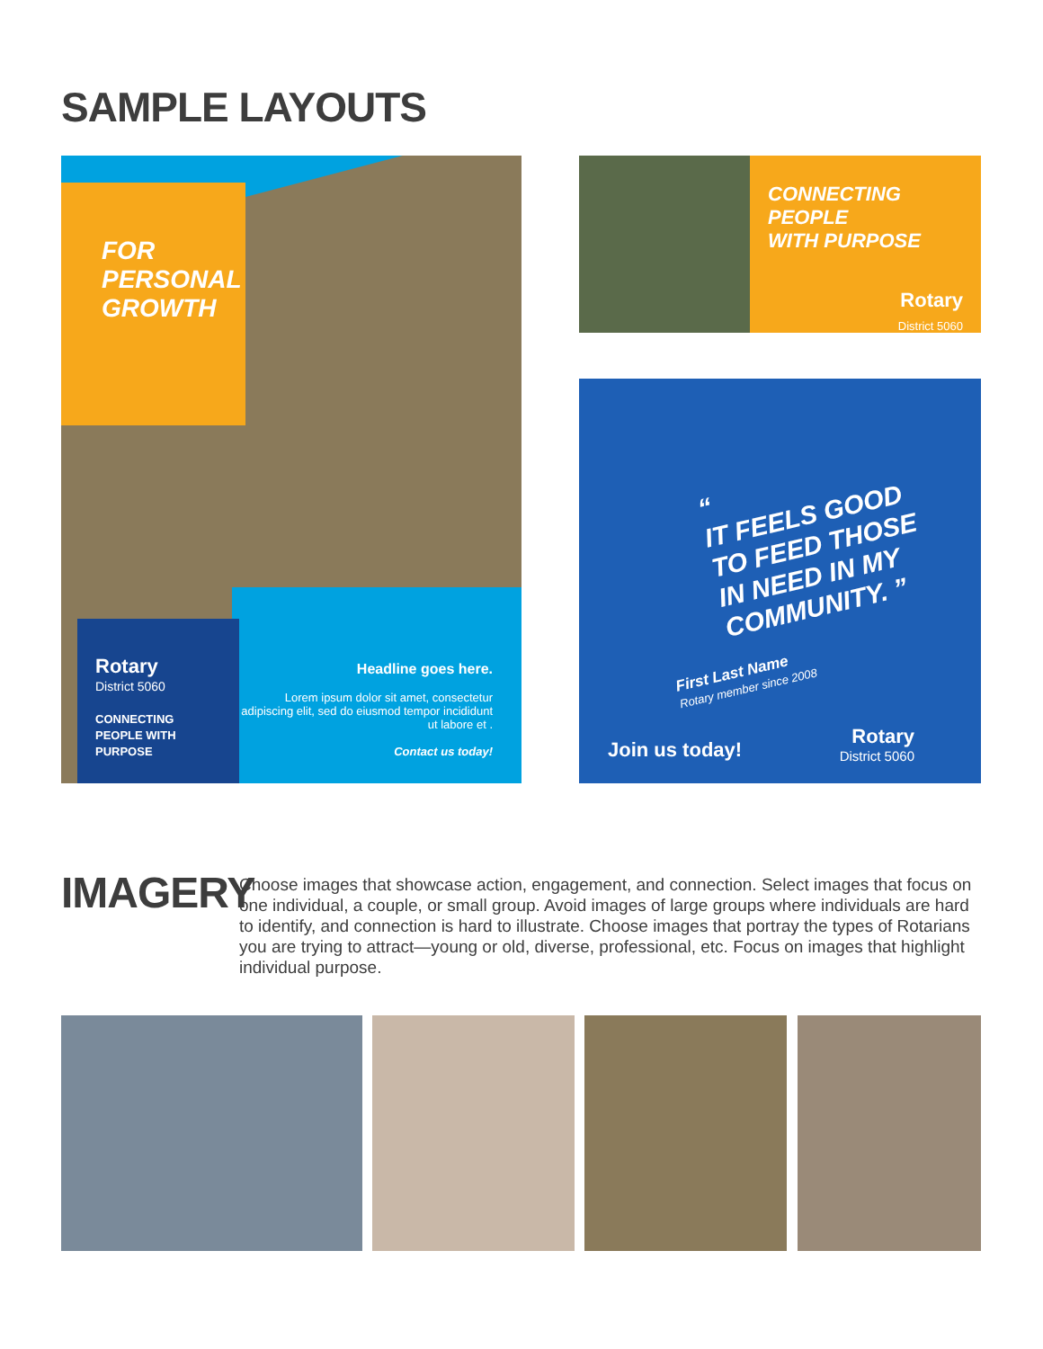SAMPLE LAYOUTS
FOR
PERSONAL
GROWTH
Headline goes here.
Lorem ipsum dolor sit amet, consectetur adipiscing elit, sed do eiusmod tempor incididunt ut labore et .
Contact us today!
Rotary
District 5060
CONNECTING
PEOPLE WITH
PURPOSE
CONNECTING PEOPLE
WITH PURPOSE
Rotary
District 5060
“
IT FEELS GOOD
TO FEED THOSE
IN NEED IN MY
COMMUNITY. ”
First Last Name
Rotary member since 2008
Join us today!
Rotary
District 5060
IMAGERY
Choose images that showcase action, engagement, and connection. Select images that focus on one individual, a couple, or small group. Avoid images of large groups where individuals are hard to identify, and connection is hard to illustrate. Choose images that portray the types of Rotarians you are trying to attract—young or old, diverse, professional, etc. Focus on images that highlight individual purpose.